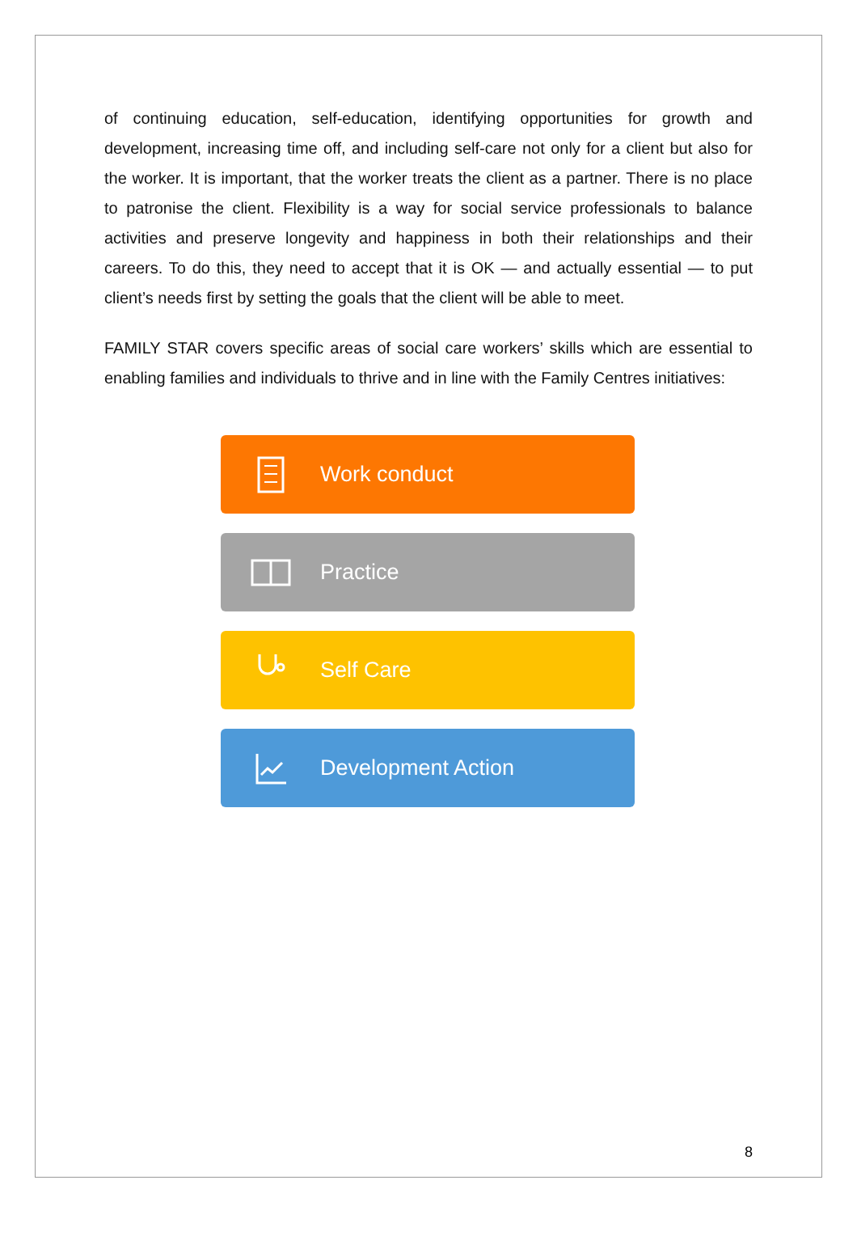of continuing education, self-education, identifying opportunities for growth and development, increasing time off, and including self-care not only for a client but also for the worker. It is important, that the worker treats the client as a partner. There is no place to patronise the client. Flexibility is a way for social service professionals to balance activities and preserve longevity and happiness in both their relationships and their careers. To do this, they need to accept that it is OK — and actually essential — to put client’s needs first by setting the goals that the client will be able to meet.
FAMILY STAR covers specific areas of social care workers’ skills which are essential to enabling families and individuals to thrive and in line with the Family Centres initiatives:
Work conduct
Practice
Self Care
Development Action
8